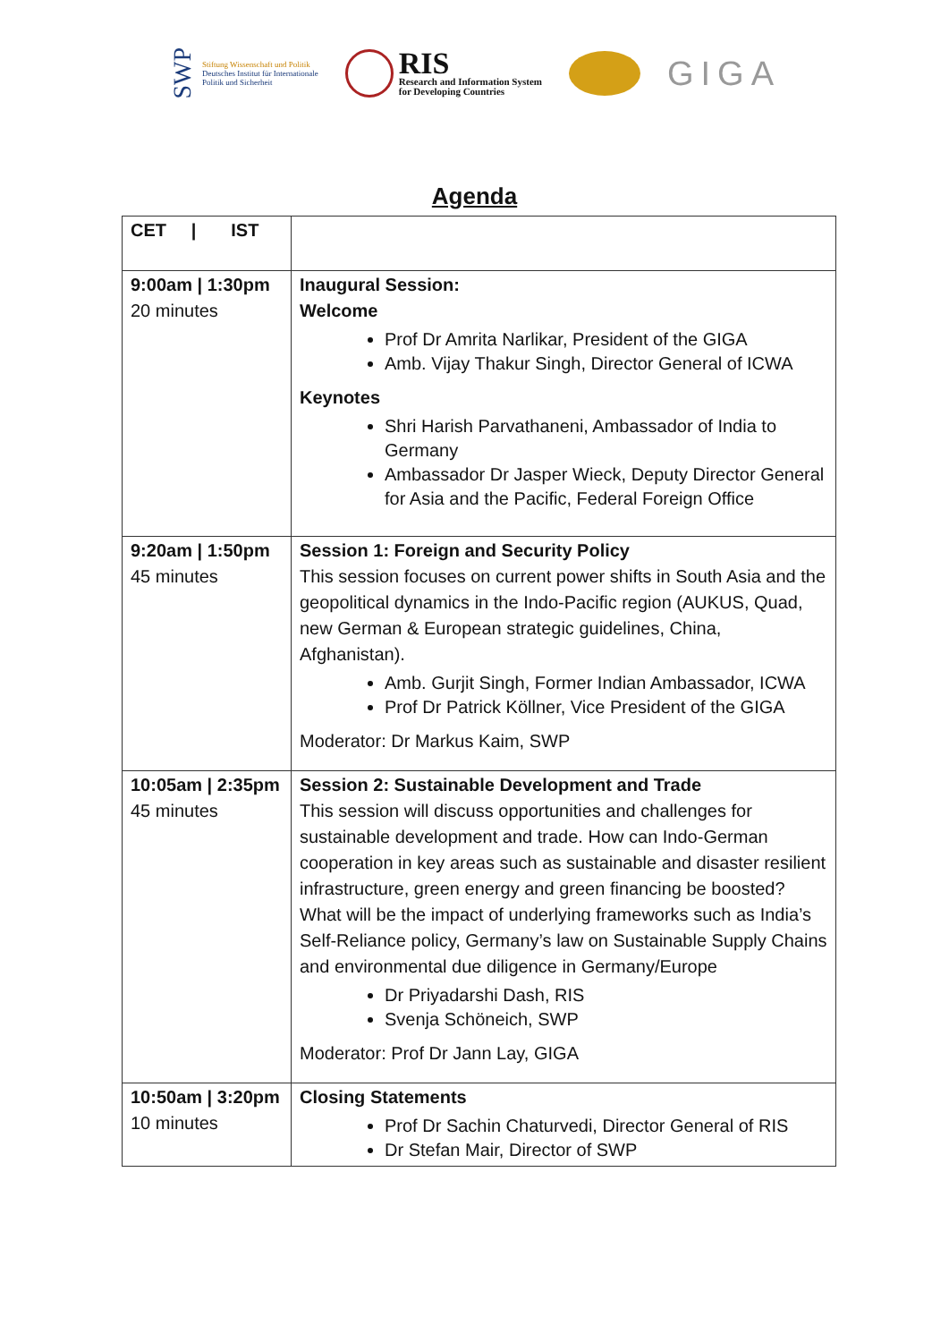SWP
Stiftung Wissenschaft und Politik
Deutsches Institut für Internationale
Politik und Sicherheit
RIS
Research and Information System
for Developing Countries
GIGA
Agenda
| CET / IST | |
| --- | --- |
| 9:00am / 1:30pm 20 minutes | Inaugural Session: Welcome Prof Dr Amrita Narlikar, President of the GIGA Amb. Vijay Thakur Singh, Director General of ICWA Keynotes Shri Harish Parvathaneni, Ambassador of India to Germany Ambassador Dr Jasper Wieck, Deputy Director General for Asia and the Pacific, Federal Foreign Office |
| 9:20am / 1:50pm 45 minutes | Session 1: Foreign and Security Policy This session focuses on current power shifts in South Asia and the geopolitical dynamics in the Indo-Pacific region (AUKUS, Quad, new German & European strategic guidelines, China, Afghanistan). Amb. Gurjit Singh, Former Indian Ambassador, ICWA Prof Dr Patrick Köllner, Vice President of the GIGA Moderator: Dr Markus Kaim, SWP |
| 10:05am / 2:35pm 45 minutes | Session 2: Sustainable Development and Trade This session will discuss opportunities and challenges for sustainable development and trade. How can Indo-German cooperation in key areas such as sustainable and disaster resilient infrastructure, green energy and green financing be boosted? What will be the impact of underlying frameworks such as India’s Self-Reliance policy, Germany’s law on Sustainable Supply Chains and environmental due diligence in Germany/Europe Dr Priyadarshi Dash, RIS Svenja Schöneich, SWP Moderator: Prof Dr Jann Lay, GIGA |
| 10:50am / 3:20pm 10 minutes | Closing Statements Prof Dr Sachin Chaturvedi, Director General of RIS Dr Stefan Mair, Director of SWP |